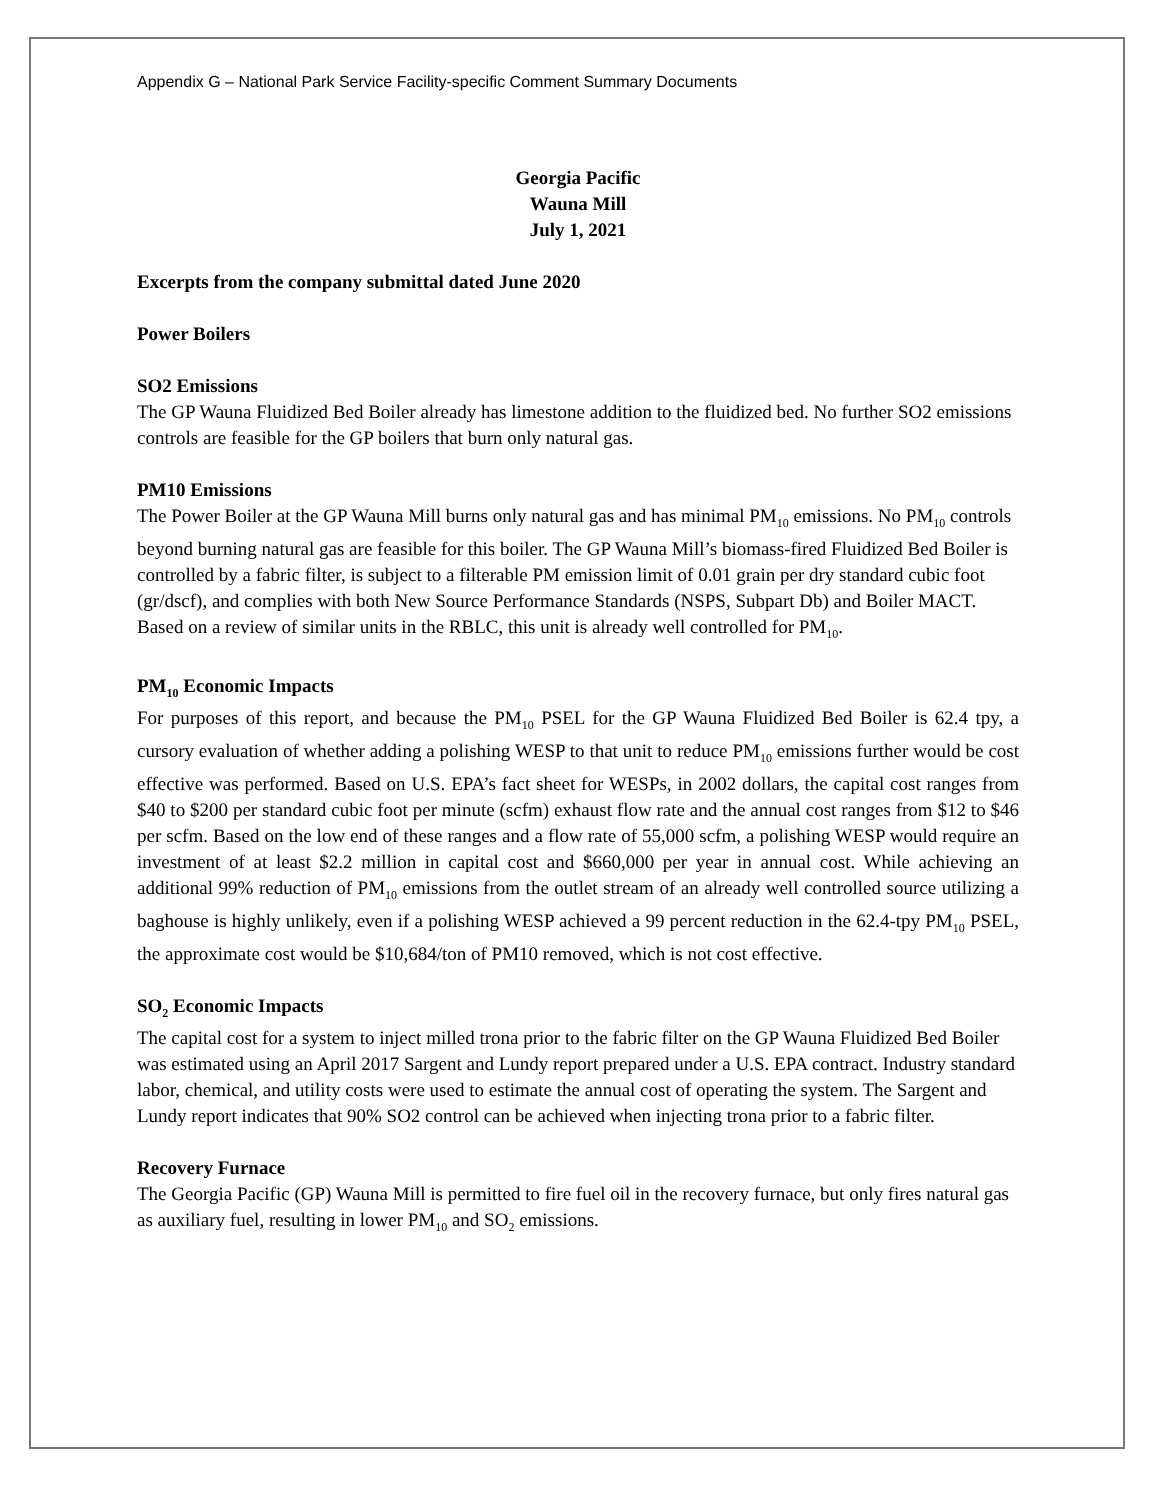Appendix G – National Park Service Facility-specific Comment Summary Documents
Georgia Pacific
Wauna Mill
July 1, 2021
Excerpts from the company submittal dated June 2020
Power Boilers
SO2 Emissions
The GP Wauna Fluidized Bed Boiler already has limestone addition to the fluidized bed. No further SO2 emissions controls are feasible for the GP boilers that burn only natural gas.
PM10 Emissions
The Power Boiler at the GP Wauna Mill burns only natural gas and has minimal PM<sub>10</sub> emissions. No PM<sub>10</sub> controls beyond burning natural gas are feasible for this boiler. The GP Wauna Mill’s biomass-fired Fluidized Bed Boiler is controlled by a fabric filter, is subject to a filterable PM emission limit of 0.01 grain per dry standard cubic foot (gr/dscf), and complies with both New Source Performance Standards (NSPS, Subpart Db) and Boiler MACT. Based on a review of similar units in the RBLC, this unit is already well controlled for PM<sub>10</sub>.
PM<sub>10</sub> Economic Impacts
For purposes of this report, and because the PM<sub>10</sub> PSEL for the GP Wauna Fluidized Bed Boiler is 62.4 tpy, a cursory evaluation of whether adding a polishing WESP to that unit to reduce PM<sub>10</sub> emissions further would be cost effective was performed. Based on U.S. EPA’s fact sheet for WESPs, in 2002 dollars, the capital cost ranges from $40 to $200 per standard cubic foot per minute (scfm) exhaust flow rate and the annual cost ranges from $12 to $46 per scfm. Based on the low end of these ranges and a flow rate of 55,000 scfm, a polishing WESP would require an investment of at least $2.2 million in capital cost and $660,000 per year in annual cost. While achieving an additional 99% reduction of PM<sub>10</sub> emissions from the outlet stream of an already well controlled source utilizing a baghouse is highly unlikely, even if a polishing WESP achieved a 99 percent reduction in the 62.4-tpy PM<sub>10</sub> PSEL, the approximate cost would be $10,684/ton of PM10 removed, which is not cost effective.
SO<sub>2</sub> Economic Impacts
The capital cost for a system to inject milled trona prior to the fabric filter on the GP Wauna Fluidized Bed Boiler was estimated using an April 2017 Sargent and Lundy report prepared under a U.S. EPA contract. Industry standard labor, chemical, and utility costs were used to estimate the annual cost of operating the system. The Sargent and Lundy report indicates that 90% SO2 control can be achieved when injecting trona prior to a fabric filter.
Recovery Furnace
The Georgia Pacific (GP) Wauna Mill is permitted to fire fuel oil in the recovery furnace, but only fires natural gas as auxiliary fuel, resulting in lower PM<sub>10</sub> and SO<sub>2</sub> emissions.